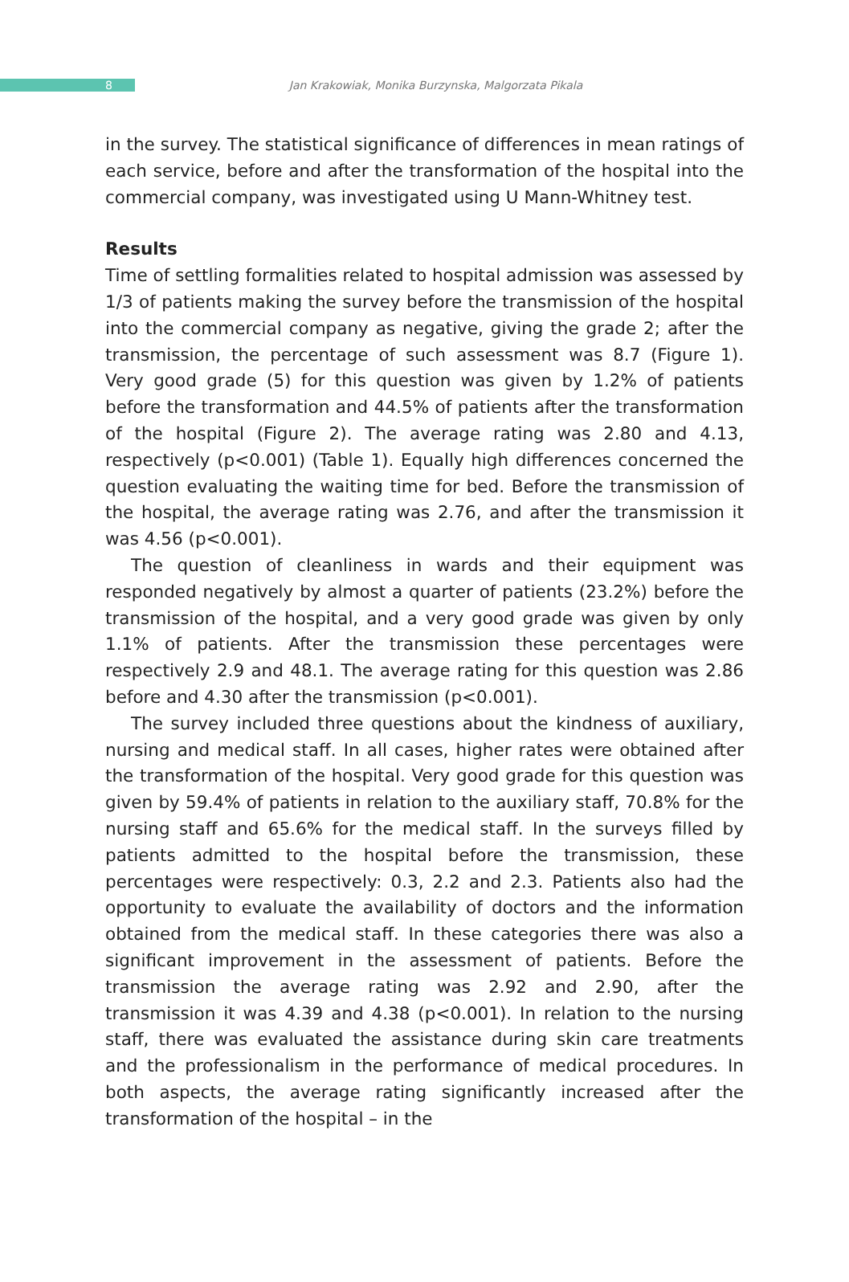8
Jan Krakowiak, Monika Burzynska, Malgorzata Pikala
in the survey. The statistical significance of differences in mean ratings of each service, before and after the transformation of the hospital into the commercial company, was investigated using U Mann-Whitney test.
Results
Time of settling formalities related to hospital admission was assessed by 1/3 of patients making the survey before the transmission of the hospital into the commercial company as negative, giving the grade 2; after the transmission, the percentage of such assessment was 8.7 (Figure 1). Very good grade (5) for this question was given by 1.2% of patients before the transformation and 44.5% of patients after the transformation of the hospital (Figure 2). The average rating was 2.80 and 4.13, respectively (p<0.001) (Table 1). Equally high differences concerned the question evaluating the waiting time for bed. Before the transmission of the hospital, the average rating was 2.76, and after the transmission it was 4.56 (p<0.001).
The question of cleanliness in wards and their equipment was responded negatively by almost a quarter of patients (23.2%) before the transmission of the hospital, and a very good grade was given by only 1.1% of patients. After the transmission these percentages were respectively 2.9 and 48.1. The average rating for this question was 2.86 before and 4.30 after the transmission (p<0.001).
The survey included three questions about the kindness of auxiliary, nursing and medical staff. In all cases, higher rates were obtained after the transformation of the hospital. Very good grade for this question was given by 59.4% of patients in relation to the auxiliary staff, 70.8% for the nursing staff and 65.6% for the medical staff. In the surveys filled by patients admitted to the hospital before the transmission, these percentages were respectively: 0.3, 2.2 and 2.3. Patients also had the opportunity to evaluate the availability of doctors and the information obtained from the medical staff. In these categories there was also a significant improvement in the assessment of patients. Before the transmission the average rating was 2.92 and 2.90, after the transmission it was 4.39 and 4.38 (p<0.001). In relation to the nursing staff, there was evaluated the assistance during skin care treatments and the professionalism in the performance of medical procedures. In both aspects, the average rating significantly increased after the transformation of the hospital – in the